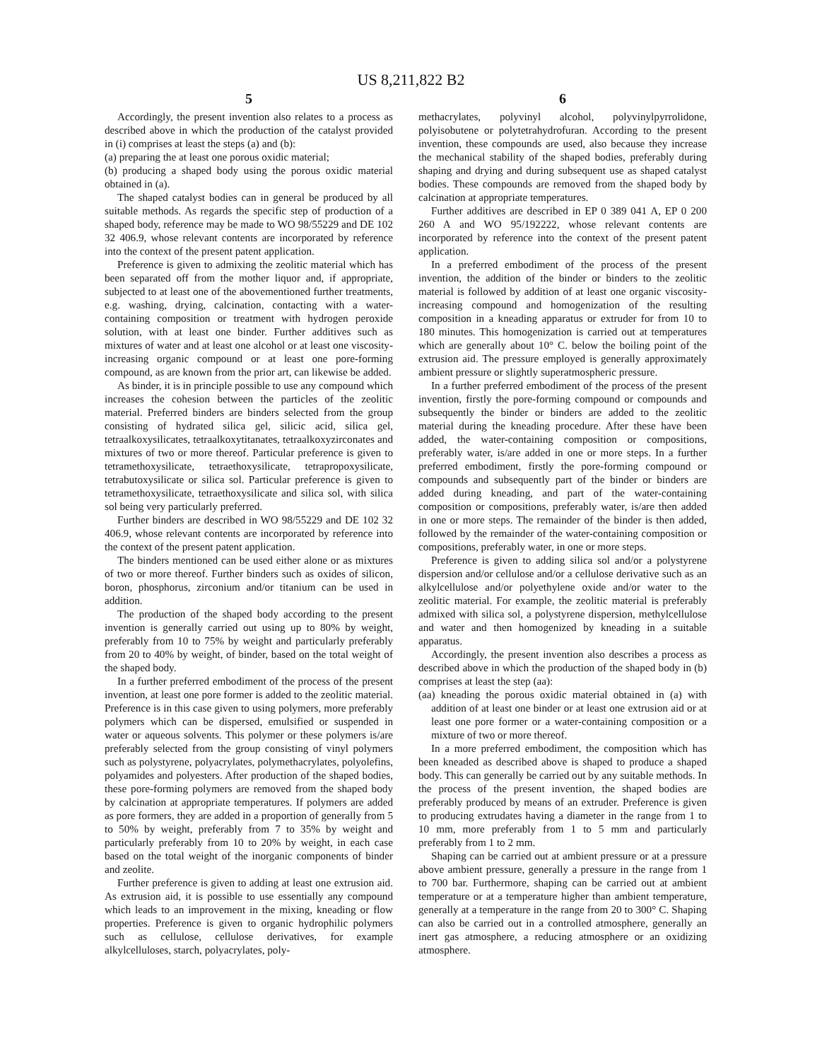US 8,211,822 B2
5
Accordingly, the present invention also relates to a process as described above in which the production of the catalyst provided in (i) comprises at least the steps (a) and (b):
(a) preparing the at least one porous oxidic material;
(b) producing a shaped body using the porous oxidic material obtained in (a).
The shaped catalyst bodies can in general be produced by all suitable methods. As regards the specific step of production of a shaped body, reference may be made to WO 98/55229 and DE 102 32 406.9, whose relevant contents are incorporated by reference into the context of the present patent application.
Preference is given to admixing the zeolitic material which has been separated off from the mother liquor and, if appropriate, subjected to at least one of the abovementioned further treatments, e.g. washing, drying, calcination, contacting with a water-containing composition or treatment with hydrogen peroxide solution, with at least one binder. Further additives such as mixtures of water and at least one alcohol or at least one viscosity-increasing organic compound or at least one pore-forming compound, as are known from the prior art, can likewise be added.
As binder, it is in principle possible to use any compound which increases the cohesion between the particles of the zeolitic material. Preferred binders are binders selected from the group consisting of hydrated silica gel, silicic acid, silica gel, tetraalkoxysilicates, tetraalkoxytitanates, tetraalkoxyzirconates and mixtures of two or more thereof. Particular preference is given to tetramethoxysilicate, tetraethoxysilicate, tetrapropoxysilicate, tetrabutoxysilicate or silica sol. Particular preference is given to tetramethoxysilicate, tetraethoxysilicate and silica sol, with silica sol being very particularly preferred.
Further binders are described in WO 98/55229 and DE 102 32 406.9, whose relevant contents are incorporated by reference into the context of the present patent application.
The binders mentioned can be used either alone or as mixtures of two or more thereof. Further binders such as oxides of silicon, boron, phosphorus, zirconium and/or titanium can be used in addition.
The production of the shaped body according to the present invention is generally carried out using up to 80% by weight, preferably from 10 to 75% by weight and particularly preferably from 20 to 40% by weight, of binder, based on the total weight of the shaped body.
In a further preferred embodiment of the process of the present invention, at least one pore former is added to the zeolitic material. Preference is in this case given to using polymers, more preferably polymers which can be dispersed, emulsified or suspended in water or aqueous solvents. This polymer or these polymers is/are preferably selected from the group consisting of vinyl polymers such as polystyrene, polyacrylates, polymethacrylates, polyolefins, polyamides and polyesters. After production of the shaped bodies, these pore-forming polymers are removed from the shaped body by calcination at appropriate temperatures. If polymers are added as pore formers, they are added in a proportion of generally from 5 to 50% by weight, preferably from 7 to 35% by weight and particularly preferably from 10 to 20% by weight, in each case based on the total weight of the inorganic components of binder and zeolite.
Further preference is given to adding at least one extrusion aid. As extrusion aid, it is possible to use essentially any compound which leads to an improvement in the mixing, kneading or flow properties. Preference is given to organic hydrophilic polymers such as cellulose, cellulose derivatives, for example alkylcelluloses, starch, polyacrylates, poly-
6
methacrylates, polyvinyl alcohol, polyvinylpyrrolidone, polyisobutene or polytetrahydrofuran. According to the present invention, these compounds are used, also because they increase the mechanical stability of the shaped bodies, preferably during shaping and drying and during subsequent use as shaped catalyst bodies. These compounds are removed from the shaped body by calcination at appropriate temperatures.
Further additives are described in EP 0 389 041 A, EP 0 200 260 A and WO 95/192222, whose relevant contents are incorporated by reference into the context of the present patent application.
In a preferred embodiment of the process of the present invention, the addition of the binder or binders to the zeolitic material is followed by addition of at least one organic viscosity-increasing compound and homogenization of the resulting composition in a kneading apparatus or extruder for from 10 to 180 minutes. This homogenization is carried out at temperatures which are generally about 10° C. below the boiling point of the extrusion aid. The pressure employed is generally approximately ambient pressure or slightly superatmospheric pressure.
In a further preferred embodiment of the process of the present invention, firstly the pore-forming compound or compounds and subsequently the binder or binders are added to the zeolitic material during the kneading procedure. After these have been added, the water-containing composition or compositions, preferably water, is/are added in one or more steps. In a further preferred embodiment, firstly the pore-forming compound or compounds and subsequently part of the binder or binders are added during kneading, and part of the water-containing composition or compositions, preferably water, is/are then added in one or more steps. The remainder of the binder is then added, followed by the remainder of the water-containing composition or compositions, preferably water, in one or more steps.
Preference is given to adding silica sol and/or a polystyrene dispersion and/or cellulose and/or a cellulose derivative such as an alkylcellulose and/or polyethylene oxide and/or water to the zeolitic material. For example, the zeolitic material is preferably admixed with silica sol, a polystyrene dispersion, methylcellulose and water and then homogenized by kneading in a suitable apparatus.
Accordingly, the present invention also describes a process as described above in which the production of the shaped body in (b) comprises at least the step (aa):
(aa) kneading the porous oxidic material obtained in (a) with addition of at least one binder or at least one extrusion aid or at least one pore former or a water-containing composition or a mixture of two or more thereof.
In a more preferred embodiment, the composition which has been kneaded as described above is shaped to produce a shaped body. This can generally be carried out by any suitable methods. In the process of the present invention, the shaped bodies are preferably produced by means of an extruder. Preference is given to producing extrudates having a diameter in the range from 1 to 10 mm, more preferably from 1 to 5 mm and particularly preferably from 1 to 2 mm.
Shaping can be carried out at ambient pressure or at a pressure above ambient pressure, generally a pressure in the range from 1 to 700 bar. Furthermore, shaping can be carried out at ambient temperature or at a temperature higher than ambient temperature, generally at a temperature in the range from 20 to 300° C. Shaping can also be carried out in a controlled atmosphere, generally an inert gas atmosphere, a reducing atmosphere or an oxidizing atmosphere.